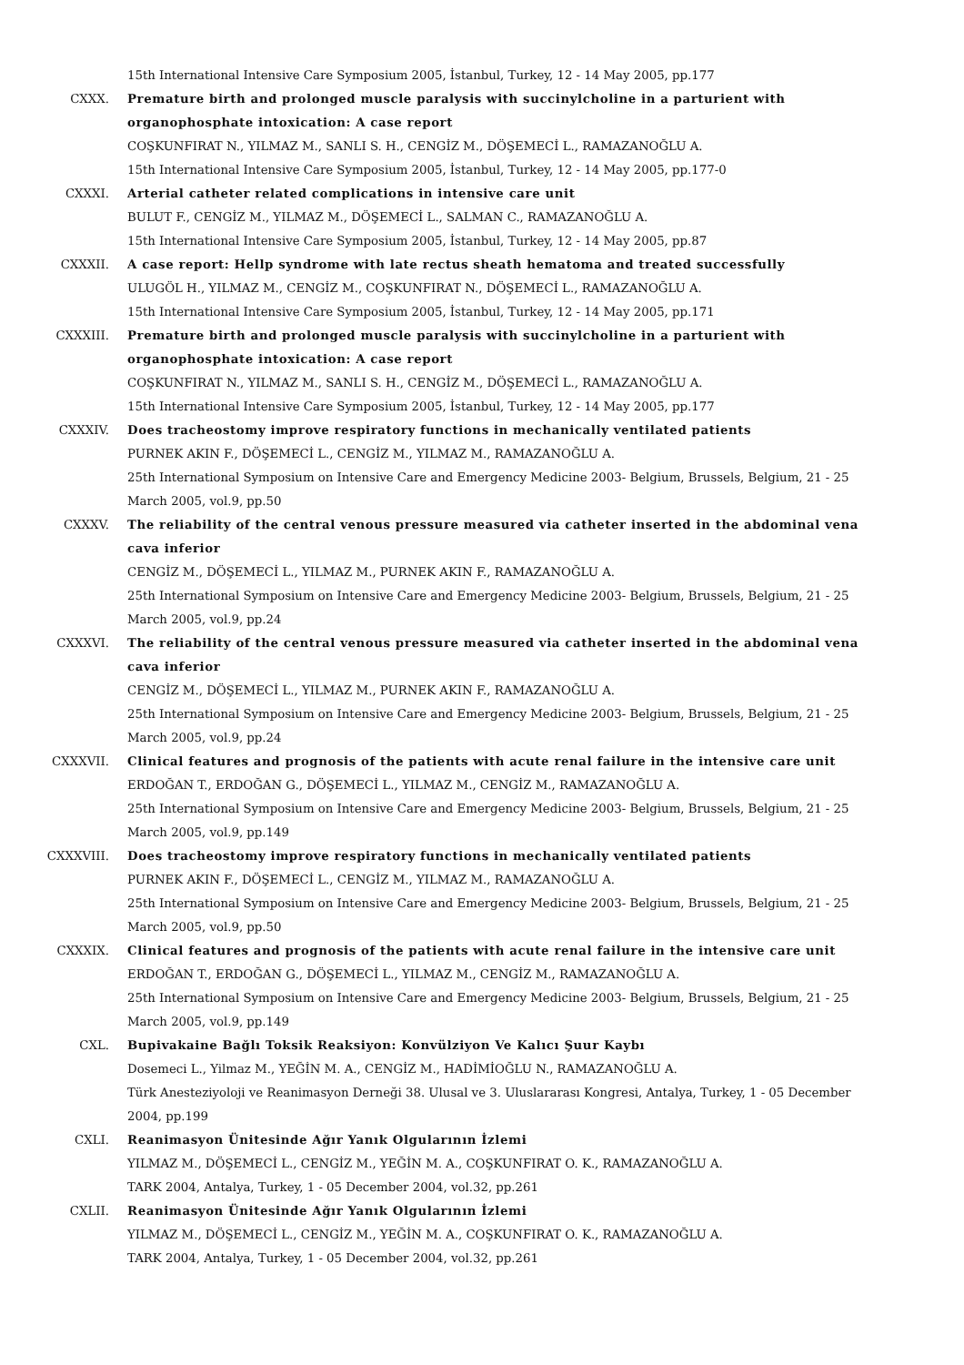15th International Intensive Care Symposium 2005, İstanbul, Turkey, 12 - 14 May 2005, pp.177
CXXX. Premature birth and prolonged muscle paralysis with succinylcholine in a parturient with organophosphate intoxication: A case report
COŞKUNFIRAT N., YILMAZ M., SANLI S. H., CENGİZ M., DÖŞEMECİ L., RAMAZANOĞLU A.
15th International Intensive Care Symposium 2005, İstanbul, Turkey, 12 - 14 May 2005, pp.177-0
CXXXI. Arterial catheter related complications in intensive care unit
BULUT F., CENGİZ M., YILMAZ M., DÖŞEMECİ L., SALMAN C., RAMAZANOĞLU A.
15th International Intensive Care Symposium 2005, İstanbul, Turkey, 12 - 14 May 2005, pp.87
CXXXII. A case report: Hellp syndrome with late rectus sheath hematoma and treated successfully
ULUGÖL H., YILMAZ M., CENGİZ M., COŞKUNFIRAT N., DÖŞEMECİ L., RAMAZANOĞLU A.
15th International Intensive Care Symposium 2005, İstanbul, Turkey, 12 - 14 May 2005, pp.171
CXXXIII. Premature birth and prolonged muscle paralysis with succinylcholine in a parturient with organophosphate intoxication: A case report
COŞKUNFIRAT N., YILMAZ M., SANLI S. H., CENGİZ M., DÖŞEMECİ L., RAMAZANOĞLU A.
15th International Intensive Care Symposium 2005, İstanbul, Turkey, 12 - 14 May 2005, pp.177
CXXXIV. Does tracheostomy improve respiratory functions in mechanically ventilated patients
PURNEK AKIN F., DÖŞEMECİ L., CENGİZ M., YILMAZ M., RAMAZANOĞLU A.
25th International Symposium on Intensive Care and Emergency Medicine 2003- Belgium, Brussels, Belgium, 21 - 25 March 2005, vol.9, pp.50
CXXXV. The reliability of the central venous pressure measured via catheter inserted in the abdominal vena cava inferior
CENGİZ M., DÖŞEMECİ L., YILMAZ M., PURNEK AKIN F., RAMAZANOĞLU A.
25th International Symposium on Intensive Care and Emergency Medicine 2003- Belgium, Brussels, Belgium, 21 - 25 March 2005, vol.9, pp.24
CXXXVI. The reliability of the central venous pressure measured via catheter inserted in the abdominal vena cava inferior
CENGİZ M., DÖŞEMECİ L., YILMAZ M., PURNEK AKIN F., RAMAZANOĞLU A.
25th International Symposium on Intensive Care and Emergency Medicine 2003- Belgium, Brussels, Belgium, 21 - 25 March 2005, vol.9, pp.24
CXXXVII. Clinical features and prognosis of the patients with acute renal failure in the intensive care unit
ERDOĞAN T., ERDOĞAN G., DÖŞEMECİ L., YILMAZ M., CENGİZ M., RAMAZANOĞLU A.
25th International Symposium on Intensive Care and Emergency Medicine 2003- Belgium, Brussels, Belgium, 21 - 25 March 2005, vol.9, pp.149
CXXXVIII. Does tracheostomy improve respiratory functions in mechanically ventilated patients
PURNEK AKIN F., DÖŞEMECİ L., CENGİZ M., YILMAZ M., RAMAZANOĞLU A.
25th International Symposium on Intensive Care and Emergency Medicine 2003- Belgium, Brussels, Belgium, 21 - 25 March 2005, vol.9, pp.50
CXXXIX. Clinical features and prognosis of the patients with acute renal failure in the intensive care unit
ERDOĞAN T., ERDOĞAN G., DÖŞEMECİ L., YILMAZ M., CENGİZ M., RAMAZANOĞLU A.
25th International Symposium on Intensive Care and Emergency Medicine 2003- Belgium, Brussels, Belgium, 21 - 25 March 2005, vol.9, pp.149
CXL. Bupivakaine Bağlı Toksik Reaksiyon: Konvülziyon Ve Kalıcı Şuur Kaybı
Dosemeci L., Yilmaz M., YEĞİN M. A., CENGİZ M., HADİMİOĞLU N., RAMAZANOĞLU A.
Türk Anesteziyoloji ve Reanimasyon Derneği 38. Ulusal ve 3. Uluslararası Kongresi, Antalya, Turkey, 1 - 05 December 2004, pp.199
CXLI. Reanimasyon Ünitesinde Ağır Yanık Olgularının İzlemi
YILMAZ M., DÖŞEMECİ L., CENGİZ M., YEĞİN M. A., COŞKUNFIRAT O. K., RAMAZANOĞLU A.
TARK 2004, Antalya, Turkey, 1 - 05 December 2004, vol.32, pp.261
CXLII. Reanimasyon Ünitesinde Ağır Yanık Olgularının İzlemi
YILMAZ M., DÖŞEMECİ L., CENGİZ M., YEĞİN M. A., COŞKUNFIRAT O. K., RAMAZANOĞLU A.
TARK 2004, Antalya, Turkey, 1 - 05 December 2004, vol.32, pp.261